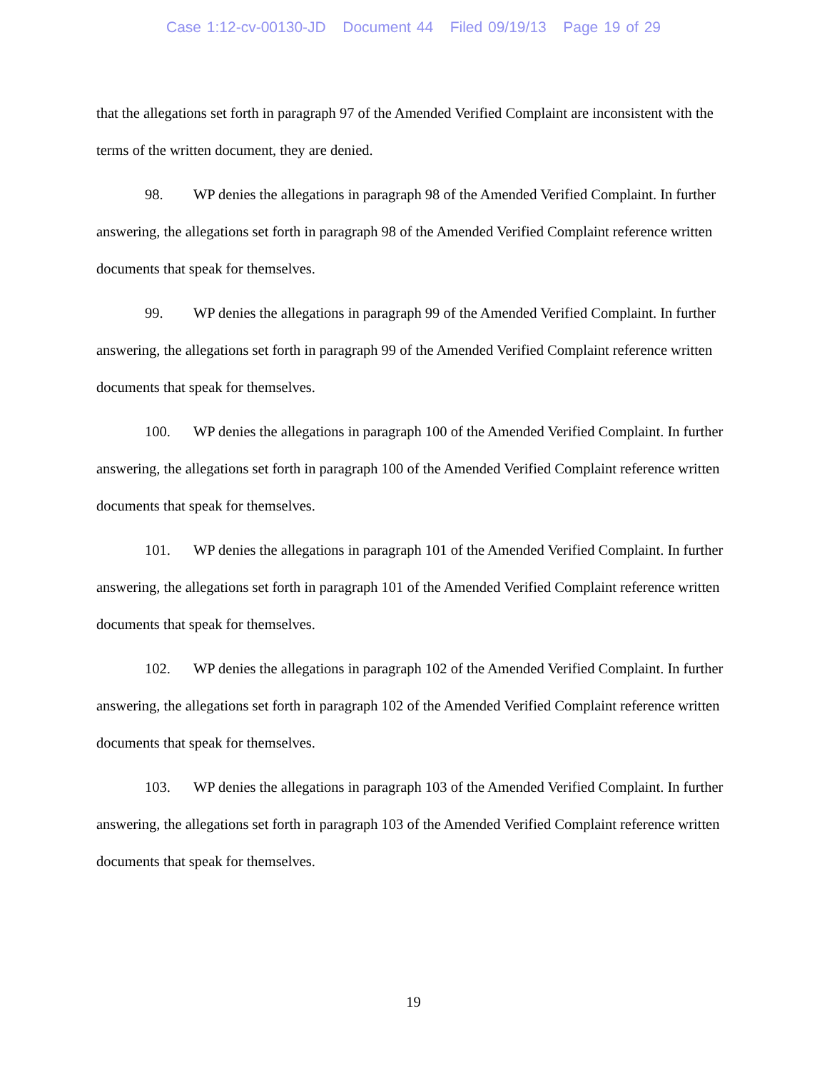Case 1:12-cv-00130-JD Document 44 Filed 09/19/13 Page 19 of 29
that the allegations set forth in paragraph 97 of the Amended Verified Complaint are inconsistent with the terms of the written document, they are denied.
98. WP denies the allegations in paragraph 98 of the Amended Verified Complaint. In further answering, the allegations set forth in paragraph 98 of the Amended Verified Complaint reference written documents that speak for themselves.
99. WP denies the allegations in paragraph 99 of the Amended Verified Complaint. In further answering, the allegations set forth in paragraph 99 of the Amended Verified Complaint reference written documents that speak for themselves.
100. WP denies the allegations in paragraph 100 of the Amended Verified Complaint. In further answering, the allegations set forth in paragraph 100 of the Amended Verified Complaint reference written documents that speak for themselves.
101. WP denies the allegations in paragraph 101 of the Amended Verified Complaint. In further answering, the allegations set forth in paragraph 101 of the Amended Verified Complaint reference written documents that speak for themselves.
102. WP denies the allegations in paragraph 102 of the Amended Verified Complaint. In further answering, the allegations set forth in paragraph 102 of the Amended Verified Complaint reference written documents that speak for themselves.
103. WP denies the allegations in paragraph 103 of the Amended Verified Complaint. In further answering, the allegations set forth in paragraph 103 of the Amended Verified Complaint reference written documents that speak for themselves.
19